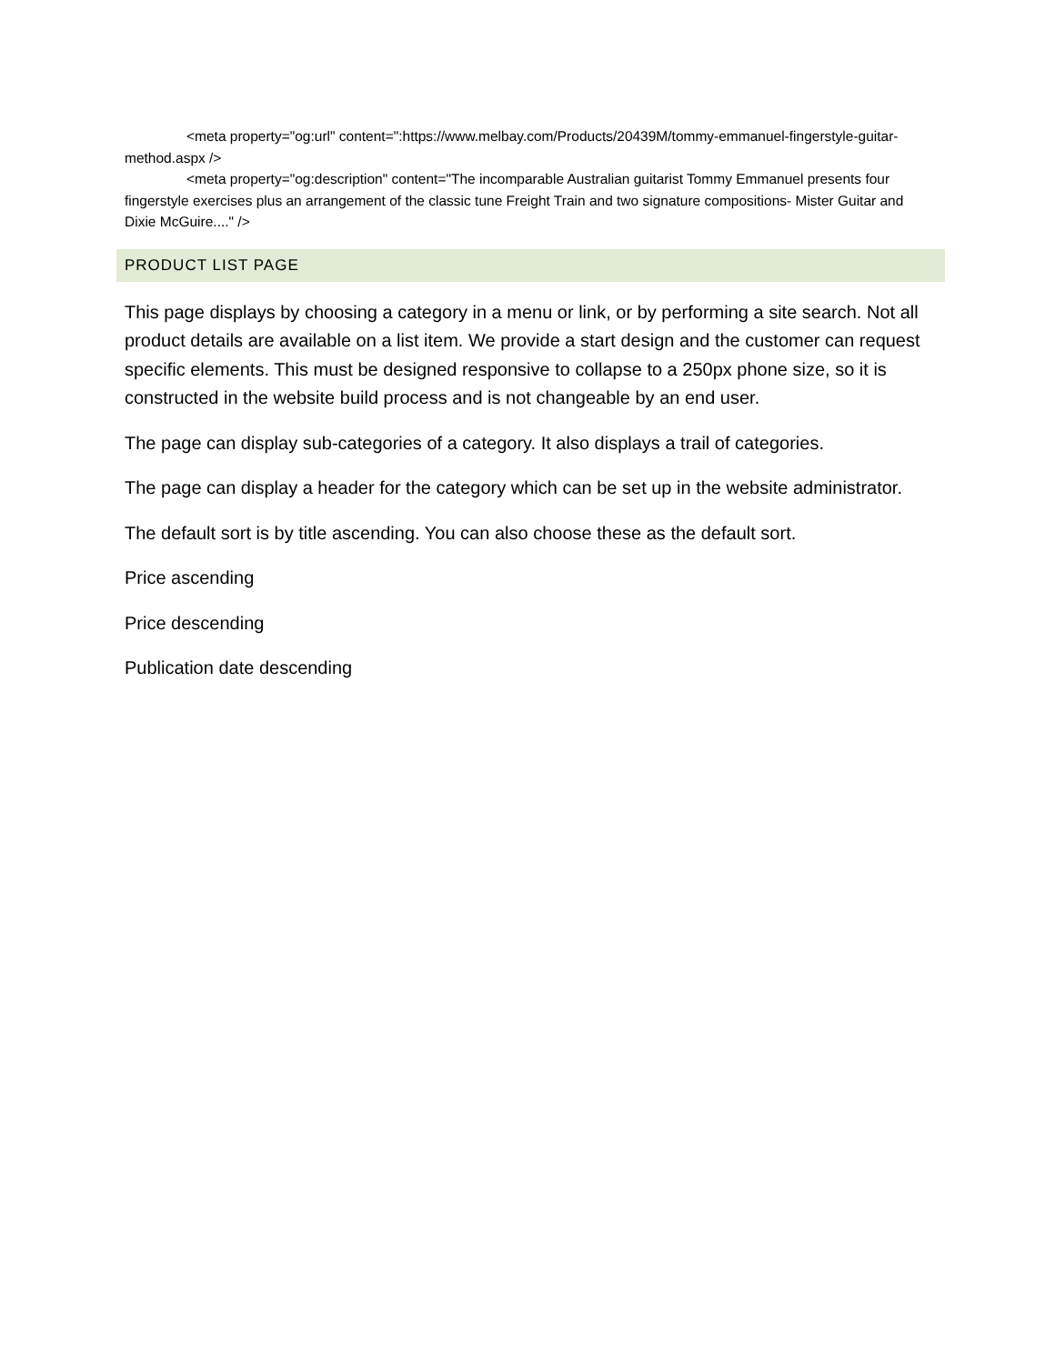<meta property="og:url" content=":https://www.melbay.com/Products/20439M/tommy-emmanuel-fingerstyle-guitar-method.aspx />
<meta property="og:description" content="The incomparable Australian guitarist Tommy Emmanuel presents four fingerstyle exercises plus an arrangement of the classic tune Freight Train and two signature compositions- Mister Guitar and Dixie McGuire...." />
PRODUCT LIST PAGE
This page displays by choosing a category in a menu or link, or by performing a site search. Not all product details are available on a list item. We provide a start design and the customer can request specific elements. This must be designed responsive to collapse to a 250px phone size, so it is constructed in the website build process and is not changeable by an end user.
The page can display sub-categories of a category. It also displays a trail of categories.
The page can display a header for the category which can be set up in the website administrator.
The default sort is by title ascending. You can also choose these as the default sort.
Price ascending
Price descending
Publication date descending